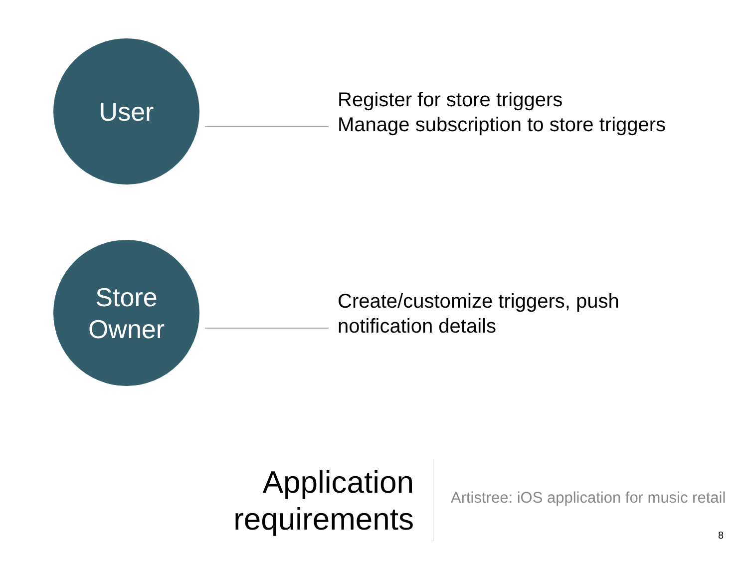User
Register for store triggers
Manage subscription to store triggers
Store
Owner
Create/customize triggers, push
notification details
Application
requirements
Artistree: iOS application for music retail
8